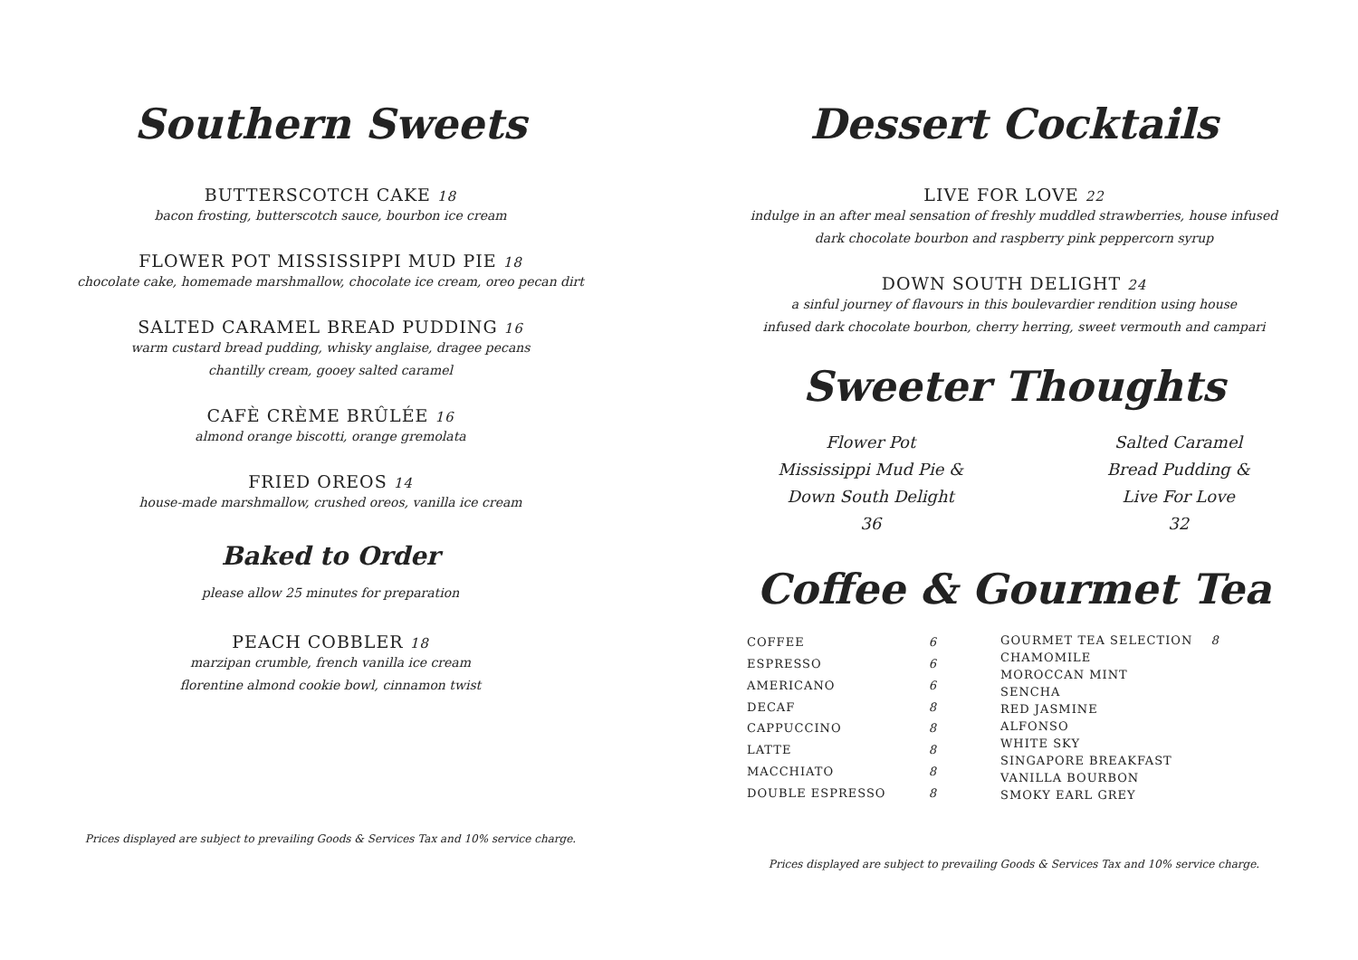Southern Sweets
BUTTERSCOTCH CAKE 18
bacon frosting, butterscotch sauce, bourbon ice cream
FLOWER POT MISSISSIPPI MUD PIE 18
chocolate cake, homemade marshmallow, chocolate ice cream, oreo pecan dirt
SALTED CARAMEL BREAD PUDDING 16
warm custard bread pudding, whisky anglaise, dragee pecans
chantilly cream, gooey salted caramel
CAFÈ CRÈME BRÛLÉE 16
almond orange biscotti, orange gremolata
FRIED OREOS 14
house-made marshmallow, crushed oreos, vanilla ice cream
Baked to Order
please allow 25 minutes for preparation
PEACH COBBLER 18
marzipan crumble, french vanilla ice cream
florentine almond cookie bowl, cinnamon twist
Prices displayed are subject to prevailing Goods & Services Tax and 10% service charge.
Dessert Cocktails
LIVE FOR LOVE 22
indulge in an after meal sensation of freshly muddled strawberries, house infused
dark chocolate bourbon and raspberry pink peppercorn syrup
DOWN SOUTH DELIGHT 24
a sinful journey of flavours in this boulevardier rendition using house
infused dark chocolate bourbon, cherry herring, sweet vermouth and campari
Sweeter Thoughts
Flower Pot
Mississippi Mud Pie &
Down South Delight
36
Salted Caramel
Bread Pudding &
Live For Love
32
Coffee & Gourmet Tea
| COFFEE | 6 |
| ESPRESSO | 6 |
| AMERICANO | 6 |
| DECAF | 8 |
| CAPPUCCINO | 8 |
| LATTE | 8 |
| MACCHIATO | 8 |
| DOUBLE ESPRESSO | 8 |
| GOURMET TEA SELECTION | 8 |
| CHAMOMILE | |
| MOROCCAN MINT | |
| SENCHA | |
| RED JASMINE | |
| ALFONSO | |
| WHITE SKY | |
| SINGAPORE BREAKFAST | |
| VANILLA BOURBON | |
| SMOKY EARL GREY | |
Prices displayed are subject to prevailing Goods & Services Tax and 10% service charge.